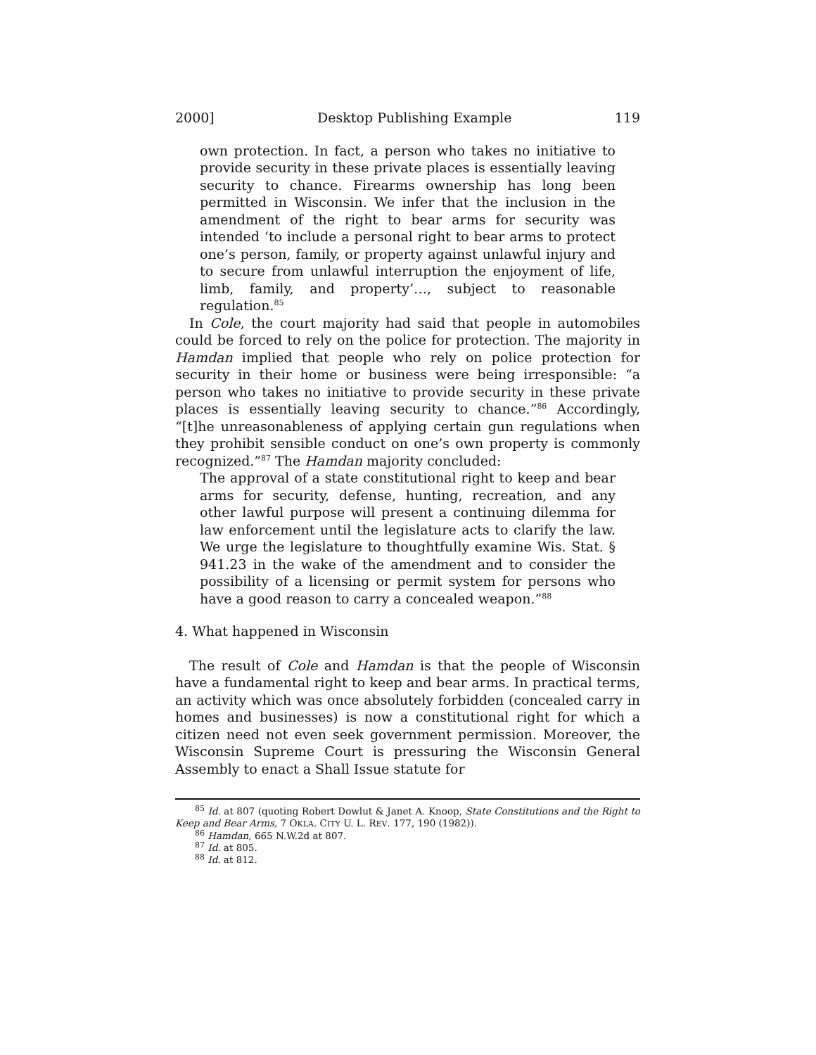2000] Desktop Publishing Example 119
own protection. In fact, a person who takes no initiative to provide security in these private places is essentially leaving security to chance. Firearms ownership has long been permitted in Wisconsin. We infer that the inclusion in the amendment of the right to bear arms for security was intended ‘to include a personal right to bear arms to protect one’s person, family, or property against unlawful injury and to secure from unlawful interruption the enjoyment of life, limb, family, and property’…, subject to reasonable regulation.<sup>85</sup>
In Cole, the court majority had said that people in automobiles could be forced to rely on the police for protection. The majority in Hamdan implied that people who rely on police protection for security in their home or business were being irresponsible: “a person who takes no initiative to provide security in these private places is essentially leaving security to chance.”<sup>86</sup> Accordingly, “[t]he unreasonableness of applying certain gun regulations when they prohibit sensible conduct on one’s own property is commonly recognized.”<sup>87</sup> The Hamdan majority concluded:
The approval of a state constitutional right to keep and bear arms for security, defense, hunting, recreation, and any other lawful purpose will present a continuing dilemma for law enforcement until the legislature acts to clarify the law. We urge the legislature to thoughtfully examine Wis. Stat. § 941.23 in the wake of the amendment and to consider the possibility of a licensing or permit system for persons who have a good reason to carry a concealed weapon.”<sup>88</sup>
4. What happened in Wisconsin
The result of Cole and Hamdan is that the people of Wisconsin have a fundamental right to keep and bear arms. In practical terms, an activity which was once absolutely forbidden (concealed carry in homes and businesses) is now a constitutional right for which a citizen need not even seek government permission. Moreover, the Wisconsin Supreme Court is pressuring the Wisconsin General Assembly to enact a Shall Issue statute for
<sup>85</sup> Id. at 807 (quoting Robert Dowlut & Janet A. Knoop, State Constitutions and the Right to Keep and Bear Arms, 7 OKLA. CITY U. L. REV. 177, 190 (1982)).
<sup>86</sup> Hamdan, 665 N.W.2d at 807.
<sup>87</sup> Id. at 805.
<sup>88</sup> Id. at 812.